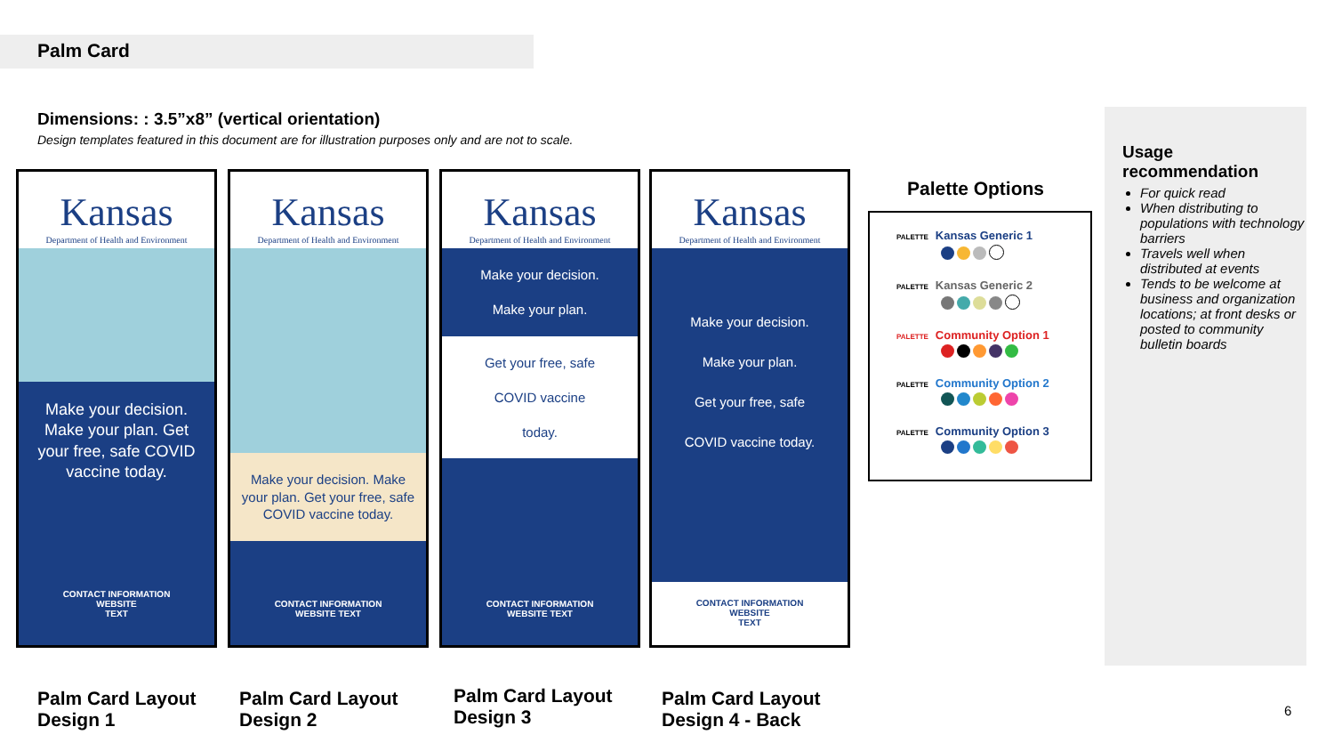Palm Card
Dimensions: : 3.5”x8” (vertical orientation)
Design templates featured in this document are for illustration purposes only and are not to scale.
Kansas
Department of Health and Environment
Make your decision. Make your plan. Get your free, safe COVID vaccine today.
CONTACT INFORMATION
WEBSITE
TEXT
Kansas
Department of Health and Environment
Make your decision. Make your plan. Get your free, safe COVID vaccine today.
CONTACT INFORMATION
WEBSITE TEXT
Kansas
Department of Health and Environment
Make your decision.
Make your plan.
Get your free, safe
COVID vaccine
today.
CONTACT INFORMATION
WEBSITE TEXT
Kansas
Department of Health and Environment
Make your decision.
Make your plan.
Get your free, safe
COVID vaccine today.
CONTACT INFORMATION
WEBSITE
TEXT
Palm Card Layout
Design 1
Palm Card Layout
Design 2
Palm Card Layout
Design 3
Palm Card Layout
Design 4 - Back
Palette Options
PALETTE Kansas Generic 1
PALETTE Kansas Generic 2
PALETTE Community Option 1
PALETTE Community Option 2
PALETTE Community Option 3
Usage recommendation
For quick read
When distributing to populations with technology barriers
Travels well when distributed at events
Tends to be welcome at business and organization locations; at front desks or posted to community bulletin boards
6